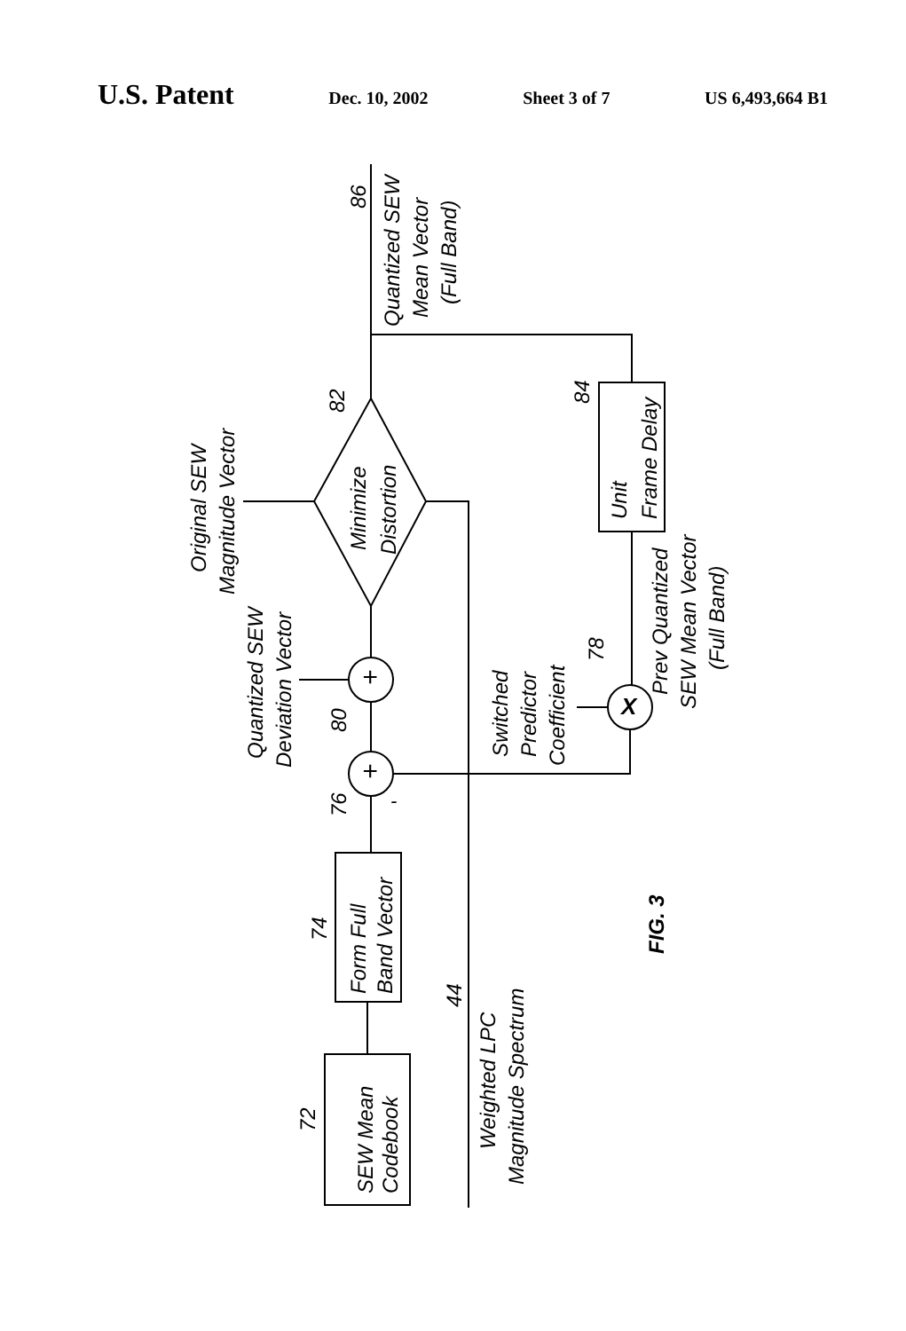U.S. Patent
Dec. 10, 2002 Sheet 3 of 7 US 6,493,664 B1
SEW Mean
Codebook
Form Full
Band Vector
Unit
Frame Delay
Minimize
Distortion
Quantized SEW
Mean Vector
(Full Band)
Original SEW
Magnitude Vector
Quantized SEW
Deviation Vector
Switched
Predictor
Coefficient
Prev Quantized
SEW Mean Vector
(Full Band)
Weighted LPC
Magnitude Spectrum
72
74
76
80
82
84
78
86
44
FIG. 3
+
+
X
-